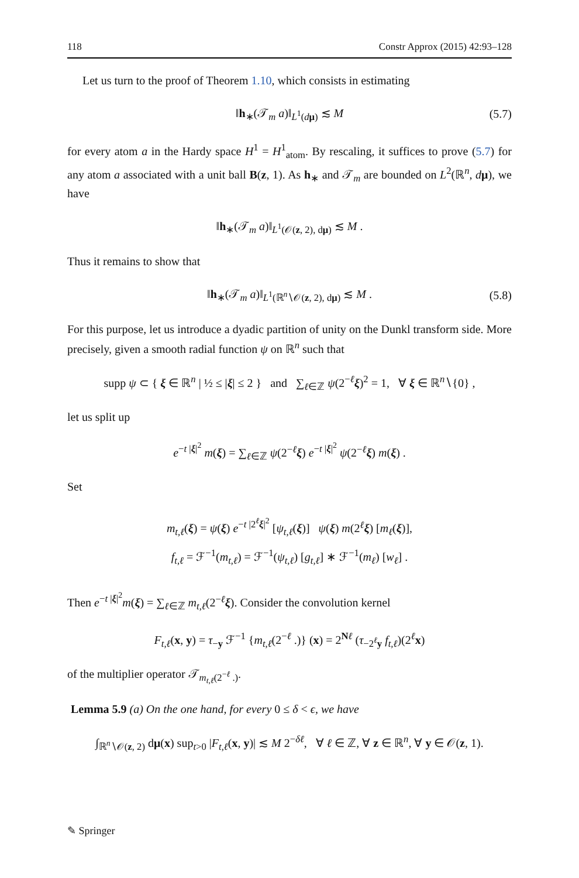118 Constr Approx (2015) 42:93–128
Let us turn to the proof of Theorem 1.10, which consists in estimating
‖h<sub>∗</sub>(𝒯<sub>m</sub> a)‖<sub>L<sup>1</sup>(dμ)</sub> ≲ M (5.7)
for every atom a in the Hardy space H<sup>1</sup> = H<sup>1</sup><sub>atom</sub>. By rescaling, it suffices to prove (5.7) for any atom a associated with a unit ball B(z, 1). As h<sub>∗</sub> and 𝒯<sub>m</sub> are bounded on L<sup>2</sup>(ℝ<sup>n</sup>, dμ), we have
‖h<sub>∗</sub>(𝒯<sub>m</sub> a)‖<sub>L<sup>1</sup>(𝒪(z, 2), dμ)</sub> ≲ M .
Thus it remains to show that
‖h<sub>∗</sub>(𝒯<sub>m</sub> a)‖<sub>L<sup>1</sup>(ℝ<sup>n</sup>∖𝒪(z, 2), dμ)</sub> ≲ M . (5.8)
For this purpose, let us introduce a dyadic partition of unity on the Dunkl transform side. More precisely, given a smooth radial function ψ on ℝ<sup>n</sup> such that
supp ψ ⊂ { ξ ∈ ℝ<sup>n</sup> | ½ ≤ |ξ| ≤ 2 } and ∑<sub>ℓ∈ℤ</sub> ψ(2<sup>−ℓ</sup>ξ)<sup>2</sup> = 1, ∀ ξ ∈ ℝ<sup>n</sup>∖{0} ,
let us split up
e<sup>−t |ξ|<sup>2</sup></sup> m(ξ) = ∑<sub>ℓ∈ℤ</sub> ψ(2<sup>−ℓ</sup>ξ) e<sup>−t |ξ|<sup>2</sup></sup> ψ(2<sup>−ℓ</sup>ξ) m(ξ) .
Set
m<sub>t,ℓ</sub>(ξ) = ψ(ξ) e<sup>−t |2<sup>ℓ</sup>ξ|<sup>2</sup></sup> [ψ<sub>t,ℓ</sub>(ξ)] ψ(ξ) m(2<sup>ℓ</sup>ξ) [m<sub>ℓ</sub>(ξ)],
f<sub>t,ℓ</sub> = ℱ<sup>−1</sup>(m<sub>t,ℓ</sub>) = ℱ<sup>−1</sup>(ψ<sub>t,ℓ</sub>) [g<sub>t,ℓ</sub>] ∗ ℱ<sup>−1</sup>(m<sub>ℓ</sub>) [w<sub>ℓ</sub>] .
Then e<sup>−t |ξ|<sup>2</sup></sup>m(ξ) = ∑<sub>ℓ∈ℤ</sub> m<sub>t,ℓ</sub>(2<sup>−ℓ</sup>ξ). Consider the convolution kernel
F<sub>t,ℓ</sub>(x, y) = τ<sub>−y</sub> ℱ<sup>−1</sup> {m<sub>t,ℓ</sub>(2<sup>−ℓ</sup> .)} (x) = 2<sup>Nℓ</sup> (τ<sub>−2<sup>ℓ</sup>y</sub> f<sub>t,ℓ</sub>)(2<sup>ℓ</sup>x)
of the multiplier operator 𝒯<sub>m<sub>t,ℓ</sub>(2<sup>−ℓ</sup> .)</sub>.
Lemma 5.9 (a) On the one hand, for every 0 ≤ δ < ϵ, we have
∫<sub>ℝ<sup>n</sup>∖𝒪(z, 2)</sub> dμ(x) sup<sub>t>0</sub> |F<sub>t,ℓ</sub>(x, y)| ≲ M 2<sup>−δℓ</sup>, ∀ ℓ ∈ ℤ, ∀ z ∈ ℝ<sup>n</sup>, ∀ y ∈ 𝒪(z, 1).
✎ Springer